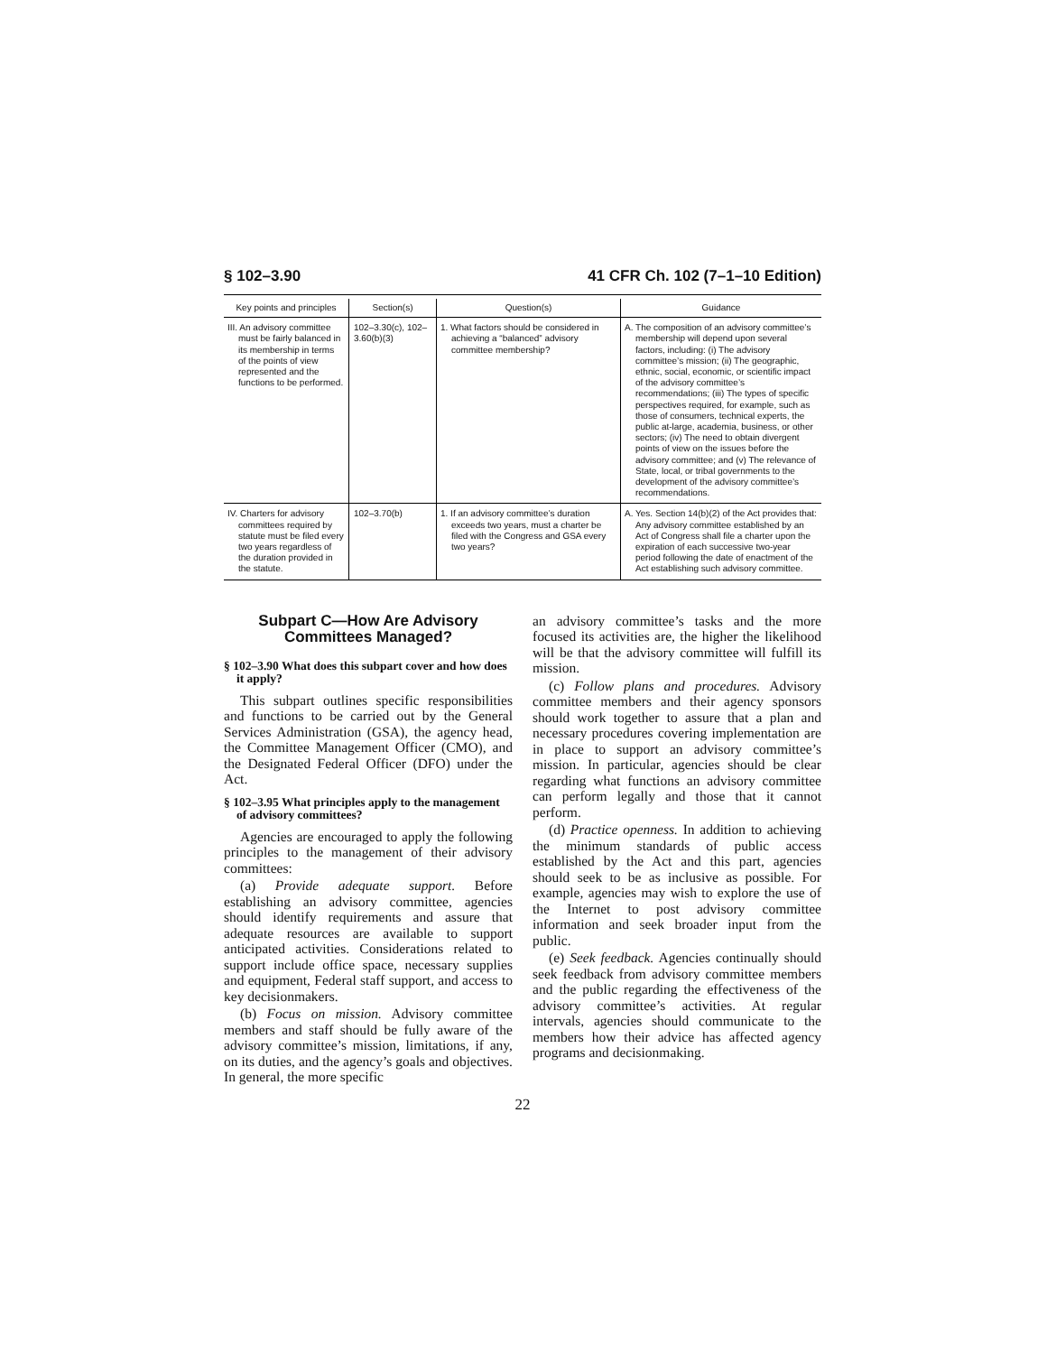§ 102–3.90 41 CFR Ch. 102 (7–1–10 Edition)
| Key points and principles | Section(s) | Question(s) | Guidance |
| --- | --- | --- | --- |
| III. An advisory committee must be fairly balanced in its membership in terms of the points of view represented and the functions to be performed. | 102–3.30(c), 102–3.60(b)(3) | 1. What factors should be considered in achieving a “balanced” advisory committee membership? | A. The composition of an advisory committee’s membership will depend upon several factors, including: (i) The advisory committee’s mission; (ii) The geographic, ethnic, social, economic, or scientific impact of the advisory committee’s recommendations; (iii) The types of specific perspectives required, for example, such as those of consumers, technical experts, the public at-large, academia, business, or other sectors; (iv) The need to obtain divergent points of view on the issues before the advisory committee; and (v) The relevance of State, local, or tribal governments to the development of the advisory committee’s recommendations. |
| IV. Charters for advisory committees required by statute must be filed every two years regardless of the duration provided in the statute. | 102–3.70(b) | 1. If an advisory committee’s duration exceeds two years, must a charter be filed with the Congress and GSA every two years? | A. Yes. Section 14(b)(2) of the Act provides that: Any advisory committee established by an Act of Congress shall file a charter upon the expiration of each successive two-year period following the date of enactment of the Act establishing such advisory committee. |
Subpart C—How Are Advisory Committees Managed?
§ 102–3.90 What does this subpart cover and how does it apply?
This subpart outlines specific responsibilities and functions to be carried out by the General Services Administration (GSA), the agency head, the Committee Management Officer (CMO), and the Designated Federal Officer (DFO) under the Act.
§ 102–3.95 What principles apply to the management of advisory committees?
Agencies are encouraged to apply the following principles to the management of their advisory committees:
(a) Provide adequate support. Before establishing an advisory committee, agencies should identify requirements and assure that adequate resources are available to support anticipated activities. Considerations related to support include office space, necessary supplies and equipment, Federal staff support, and access to key decisionmakers.
(b) Focus on mission. Advisory committee members and staff should be fully aware of the advisory committee’s mission, limitations, if any, on its duties, and the agency’s goals and objectives. In general, the more specific
an advisory committee’s tasks and the more focused its activities are, the higher the likelihood will be that the advisory committee will fulfill its mission.
(c) Follow plans and procedures. Advisory committee members and their agency sponsors should work together to assure that a plan and necessary procedures covering implementation are in place to support an advisory committee’s mission. In particular, agencies should be clear regarding what functions an advisory committee can perform legally and those that it cannot perform.
(d) Practice openness. In addition to achieving the minimum standards of public access established by the Act and this part, agencies should seek to be as inclusive as possible. For example, agencies may wish to explore the use of the Internet to post advisory committee information and seek broader input from the public.
(e) Seek feedback. Agencies continually should seek feedback from advisory committee members and the public regarding the effectiveness of the advisory committee’s activities. At regular intervals, agencies should communicate to the members how their advice has affected agency programs and decisionmaking.
22